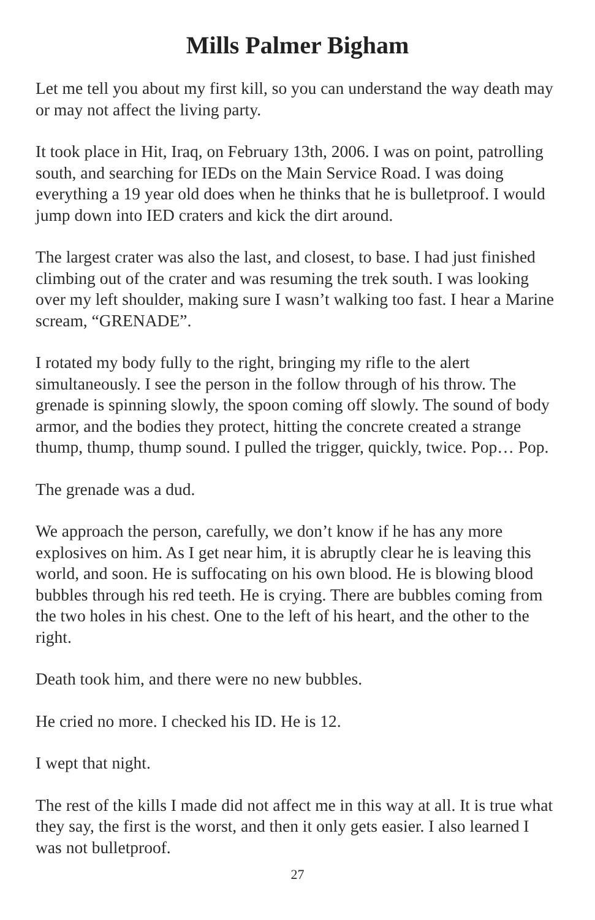Mills Palmer Bigham
Let me tell you about my first kill, so you can understand the way death may or may not affect the living party.
It took place in Hit, Iraq, on February 13th, 2006. I was on point, patrolling south, and searching for IEDs on the Main Service Road. I was doing everything a 19 year old does when he thinks that he is bulletproof. I would jump down into IED craters and kick the dirt around.
The largest crater was also the last, and closest, to base. I had just finished climbing out of the crater and was resuming the trek south. I was looking over my left shoulder, making sure I wasn’t walking too fast. I hear a Marine scream, “GRENADE”.
I rotated my body fully to the right, bringing my rifle to the alert simultaneously. I see the person in the follow through of his throw. The grenade is spinning slowly, the spoon coming off slowly. The sound of body armor, and the bodies they protect, hitting the concrete created a strange thump, thump, thump sound. I pulled the trigger, quickly, twice. Pop… Pop.
The grenade was a dud.
We approach the person, carefully, we don’t know if he has any more explosives on him. As I get near him, it is abruptly clear he is leaving this world, and soon. He is suffocating on his own blood. He is blowing blood bubbles through his red teeth. He is crying. There are bubbles coming from the two holes in his chest. One to the left of his heart, and the other to the right.
Death took him, and there were no new bubbles.
He cried no more. I checked his ID. He is 12.
I wept that night.
The rest of the kills I made did not affect me in this way at all. It is true what they say, the first is the worst, and then it only gets easier. I also learned I was not bulletproof.
27